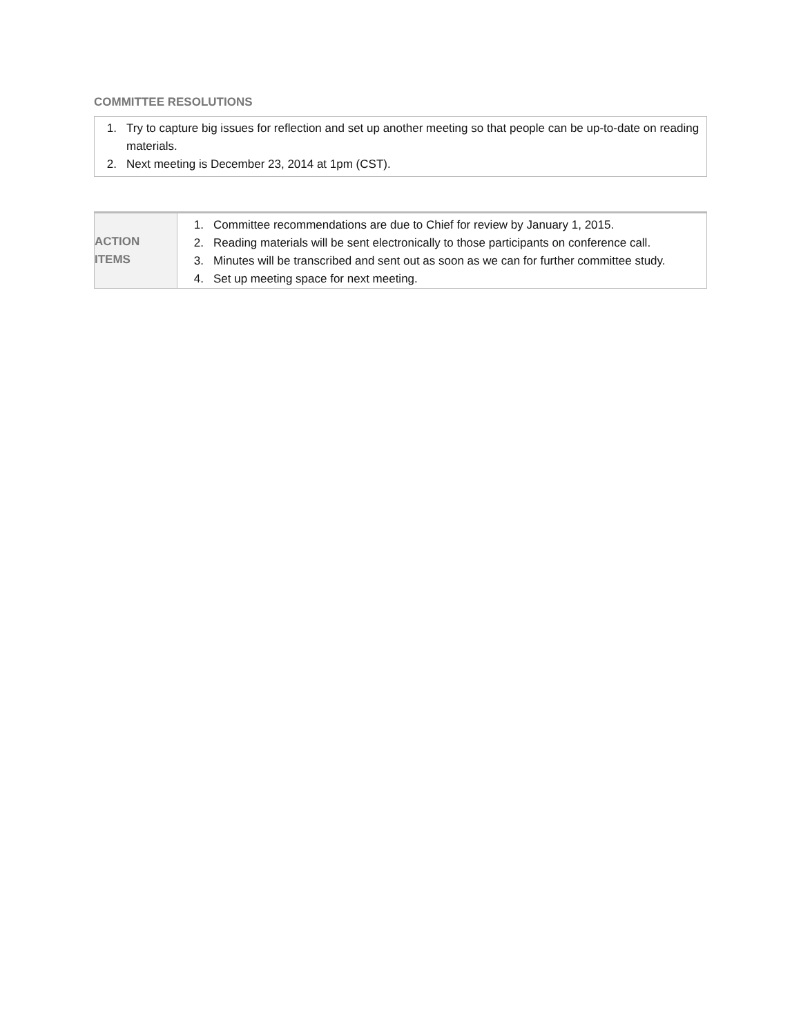COMMITTEE RESOLUTIONS
1. Try to capture big issues for reflection and set up another meeting so that people can be up-to-date on reading materials.
2. Next meeting is December 23, 2014 at 1pm (CST).
| ACTION ITEMS | 1. Committee recommendations are due to Chief for review by January 1, 2015. 2. Reading materials will be sent electronically to those participants on conference call. 3. Minutes will be transcribed and sent out as soon as we can for further committee study. 4. Set up meeting space for next meeting. |